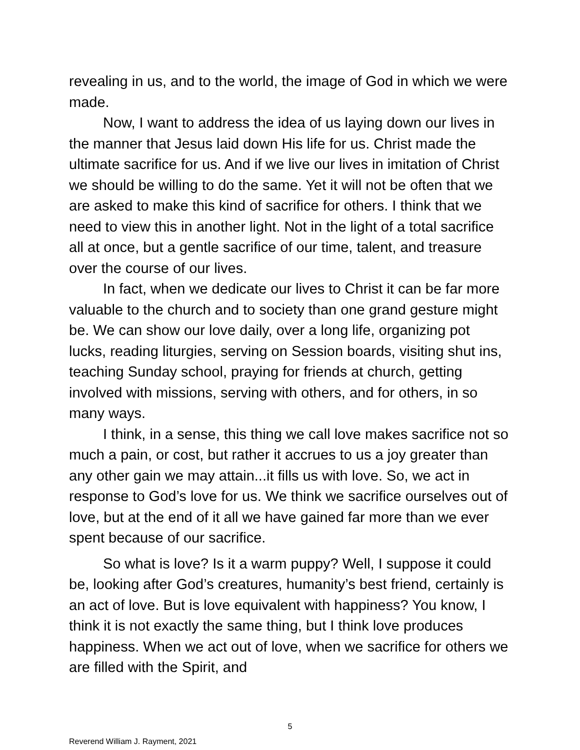revealing in us, and to the world, the image of God in which we were made.
Now, I want to address the idea of us laying down our lives in the manner that Jesus laid down His life for us. Christ made the ultimate sacrifice for us. And if we live our lives in imitation of Christ we should be willing to do the same. Yet it will not be often that we are asked to make this kind of sacrifice for others. I think that we need to view this in another light. Not in the light of a total sacrifice all at once, but a gentle sacrifice of our time, talent, and treasure over the course of our lives.
In fact, when we dedicate our lives to Christ it can be far more valuable to the church and to society than one grand gesture might be. We can show our love daily, over a long life, organizing pot lucks, reading liturgies, serving on Session boards, visiting shut ins, teaching Sunday school, praying for friends at church, getting involved with missions, serving with others, and for others, in so many ways.
I think, in a sense, this thing we call love makes sacrifice not so much a pain, or cost, but rather it accrues to us a joy greater than any other gain we may attain...it fills us with love. So, we act in response to God’s love for us. We think we sacrifice ourselves out of love, but at the end of it all we have gained far more than we ever spent because of our sacrifice.
So what is love? Is it a warm puppy? Well, I suppose it could be, looking after God’s creatures, humanity’s best friend, certainly is an act of love. But is love equivalent with happiness? You know, I think it is not exactly the same thing, but I think love produces happiness. When we act out of love, when we sacrifice for others we are filled with the Spirit, and
5
Reverend William J. Rayment, 2021